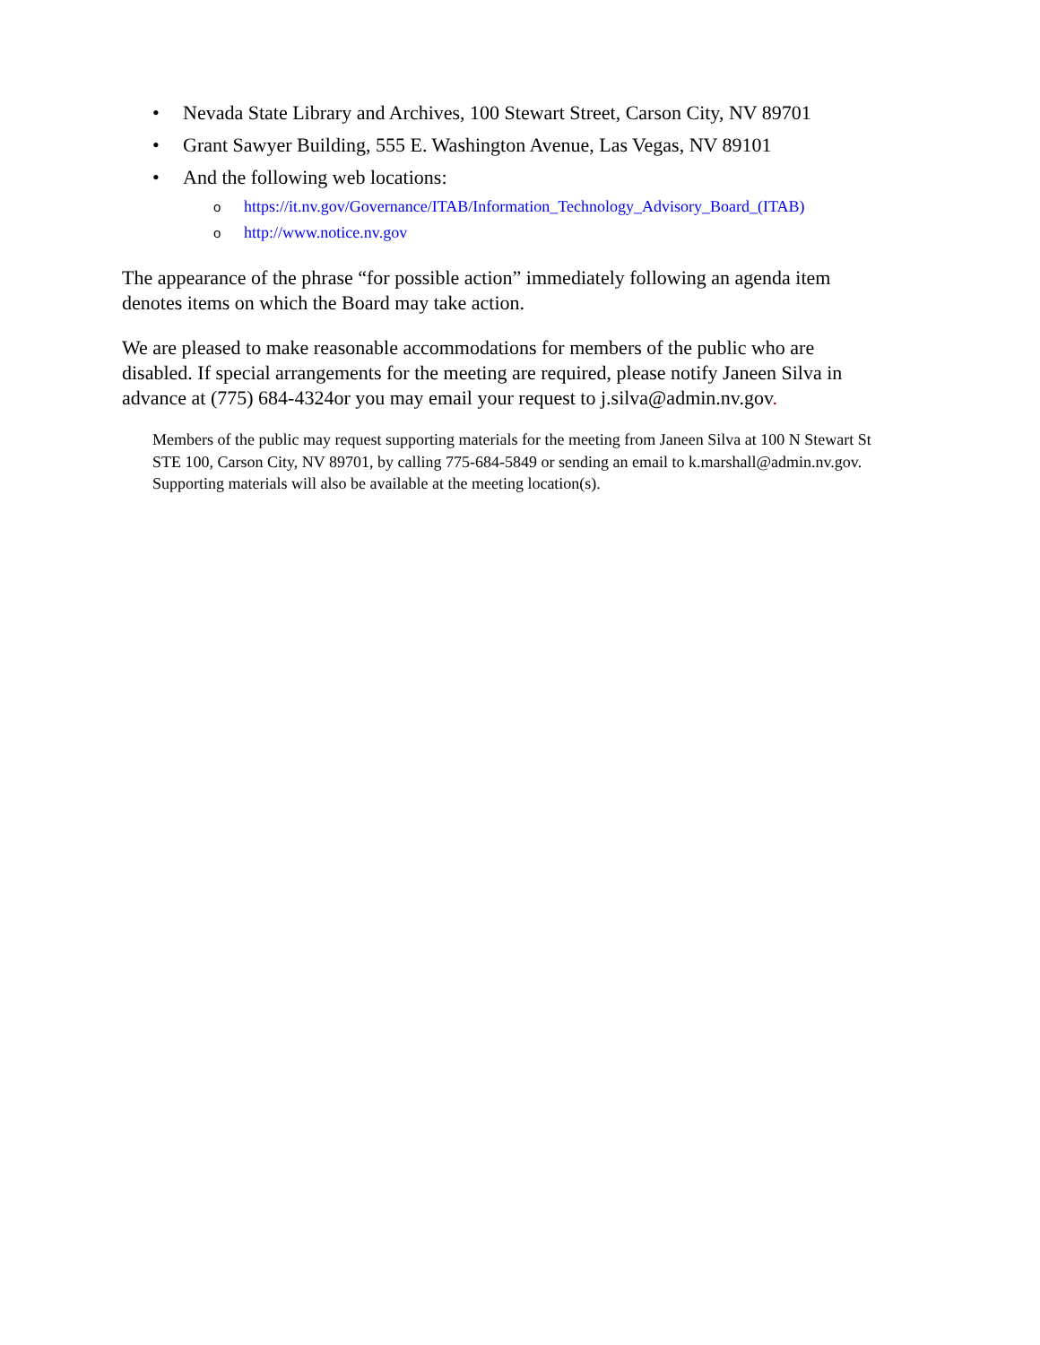• Nevada State Library and Archives, 100 Stewart Street, Carson City, NV 89701
• Grant Sawyer Building, 555 E. Washington Avenue, Las Vegas, NV 89101
• And the following web locations:
o https://it.nv.gov/Governance/ITAB/Information_Technology_Advisory_Board_(ITAB)
o http://www.notice.nv.gov
The appearance of the phrase “for possible action” immediately following an agenda item denotes items on which the Board may take action.
We are pleased to make reasonable accommodations for members of the public who are disabled. If special arrangements for the meeting are required, please notify Janeen Silva in advance at (775) 684-4324or you may email your request to j.silva@admin.nv.gov.
Members of the public may request supporting materials for the meeting from Janeen Silva at 100 N Stewart St STE 100, Carson City, NV 89701, by calling 775-684-5849 or sending an email to k.marshall@admin.nv.gov. Supporting materials will also be available at the meeting location(s).